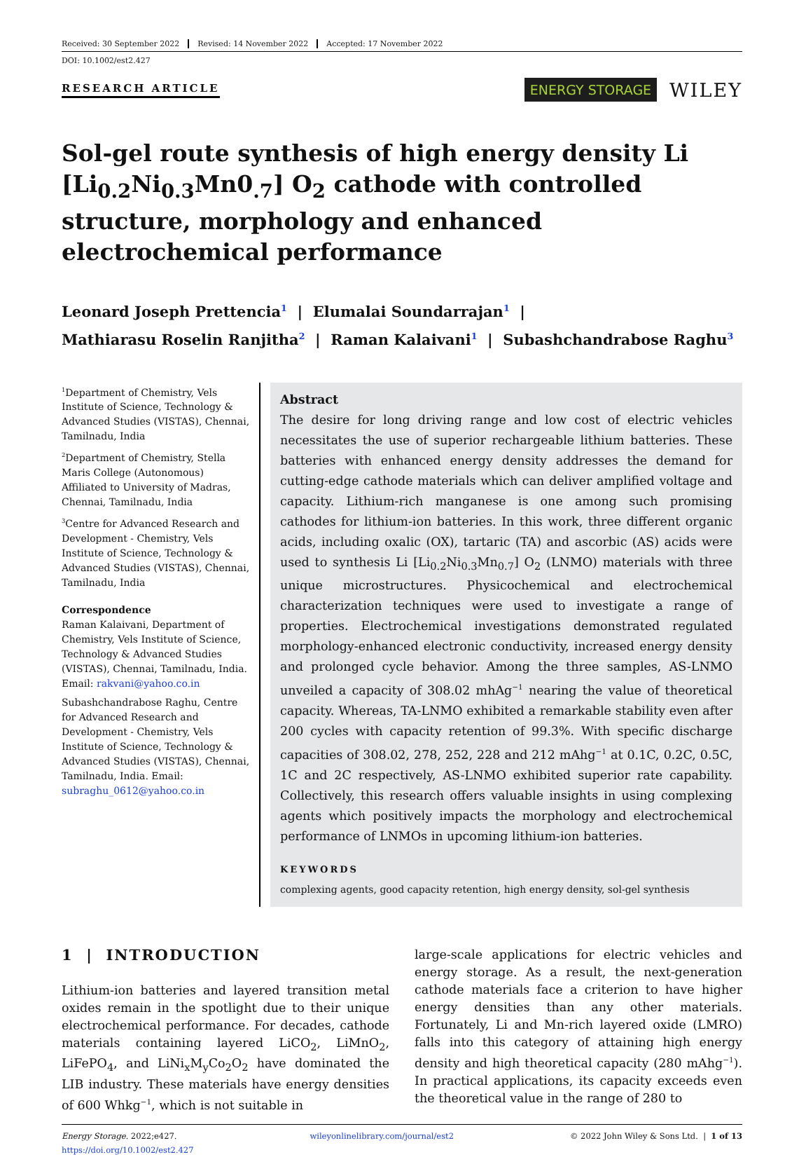Received: 30 September 2022 Revised: 14 November 2022 Accepted: 17 November 2022
DOI: 10.1002/est2.427
RESEARCH ARTICLE
ENERGY STORAGE WILEY
Sol-gel route synthesis of high energy density Li [Li<sub>0.2</sub>Ni<sub>0.3</sub>Mn0<sub>.7</sub>] O<sub>2</sub> cathode with controlled structure, morphology and enhanced electrochemical performance
Leonard Joseph Prettencia<sup>1</sup> | Elumalai Soundarrajan<sup>1</sup> |
Mathiarasu Roselin Ranjitha<sup>2</sup> | Raman Kalaivani<sup>1</sup> | Subashchandrabose Raghu<sup>3</sup>
<sup>1</sup> Department of Chemistry, Vels Institute of Science, Technology & Advanced Studies (VISTAS), Chennai, Tamilnadu, India
<sup>2</sup> Department of Chemistry, Stella Maris College (Autonomous) Affiliated to University of Madras, Chennai, Tamilnadu, India
<sup>3</sup> Centre for Advanced Research and Development - Chemistry, Vels Institute of Science, Technology & Advanced Studies (VISTAS), Chennai, Tamilnadu, India
Correspondence
Raman Kalaivani, Department of Chemistry, Vels Institute of Science, Technology & Advanced Studies (VISTAS), Chennai, Tamilnadu, India. Email: rakvani@yahoo.co.in
Subashchandrabose Raghu, Centre for Advanced Research and Development - Chemistry, Vels Institute of Science, Technology & Advanced Studies (VISTAS), Chennai, Tamilnadu, India. Email: subraghu_0612@yahoo.co.in
Abstract
The desire for long driving range and low cost of electric vehicles necessitates the use of superior rechargeable lithium batteries. These batteries with enhanced energy density addresses the demand for cutting-edge cathode materials which can deliver amplified voltage and capacity. Lithium-rich manganese is one among such promising cathodes for lithium-ion batteries. In this work, three different organic acids, including oxalic (OX), tartaric (TA) and ascorbic (AS) acids were used to synthesis Li [Li<sub>0.2</sub>Ni<sub>0.3</sub>Mn<sub>0.7</sub>] O<sub>2</sub> (LNMO) materials with three unique microstructures. Physicochemical and electrochemical characterization techniques were used to investigate a range of properties. Electrochemical investigations demonstrated regulated morphology-enhanced electronic conductivity, increased energy density and prolonged cycle behavior. Among the three samples, AS-LNMO unveiled a capacity of 308.02 mhAg<sup>−1</sup> nearing the value of theoretical capacity. Whereas, TA-LNMO exhibited a remarkable stability even after 200 cycles with capacity retention of 99.3%. With specific discharge capacities of 308.02, 278, 252, 228 and 212 mAhg<sup>−1</sup> at 0.1C, 0.2C, 0.5C, 1C and 2C respectively, AS-LNMO exhibited superior rate capability. Collectively, this research offers valuable insights in using complexing agents which positively impacts the morphology and electrochemical performance of LNMOs in upcoming lithium-ion batteries.
KEYWORDS
complexing agents, good capacity retention, high energy density, sol-gel synthesis
1 | INTRODUCTION
Lithium-ion batteries and layered transition metal oxides remain in the spotlight due to their unique electrochemical performance. For decades, cathode materials containing layered LiCO<sub>2</sub>, LiMnO<sub>2</sub>, LiFePO<sub>4</sub>, and LiNi<sub>x</sub>M<sub>y</sub>Co<sub>2</sub>O<sub>2</sub> have dominated the LIB industry. These materials have energy densities of 600 Whkg<sup>−1</sup>, which is not suitable in
large-scale applications for electric vehicles and energy storage. As a result, the next-generation cathode materials face a criterion to have higher energy densities than any other materials. Fortunately, Li and Mn-rich layered oxide (LMRO) falls into this category of attaining high energy density and high theoretical capacity (280 mAhg<sup>−1</sup>). In practical applications, its capacity exceeds even the theoretical value in the range of 280 to
Energy Storage. 2022;e427.
https://doi.org/10.1002/est2.427
wileyonlinelibrary.com/journal/est2
© 2022 John Wiley & Sons Ltd. | 1 of 13